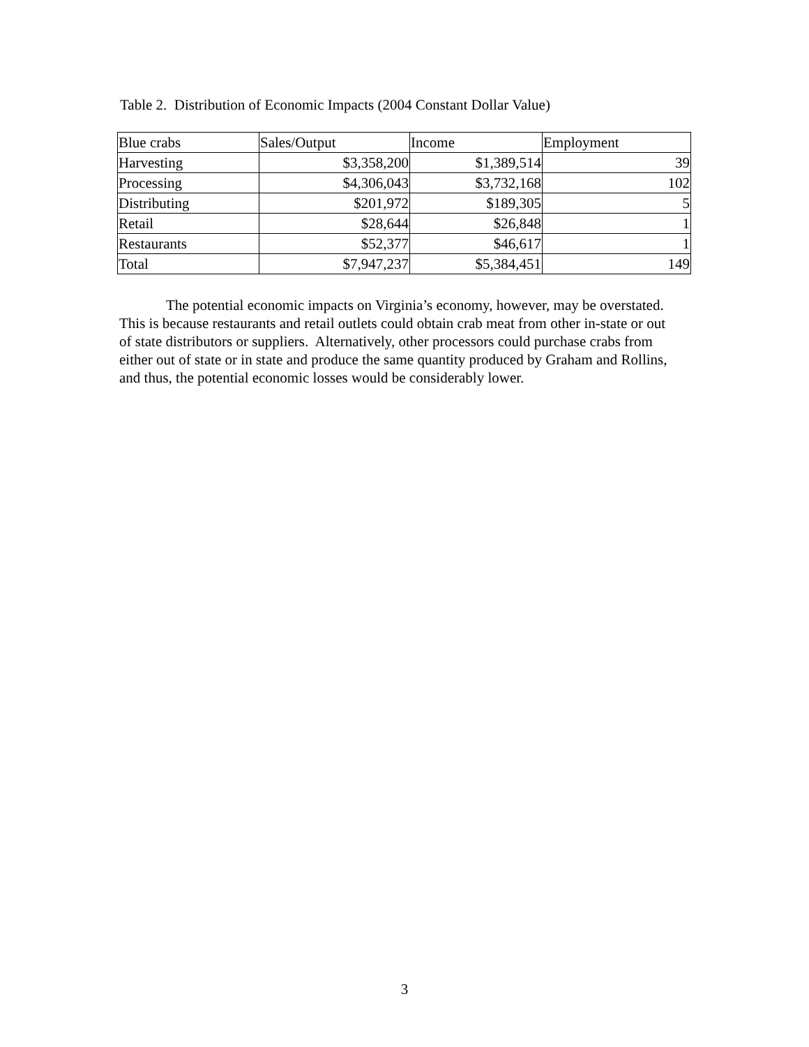Table 2. Distribution of Economic Impacts (2004 Constant Dollar Value)
| Blue crabs | Sales/Output | Income | Employment |
| Harvesting | $3,358,200 | $1,389,514 | 39 |
| Processing | $4,306,043 | $3,732,168 | 102 |
| Distributing | $201,972 | $189,305 | 5 |
| Retail | $28,644 | $26,848 | 1 |
| Restaurants | $52,377 | $46,617 | 1 |
| Total | $7,947,237 | $5,384,451 | 149 |
The potential economic impacts on Virginia’s economy, however, may be overstated. This is because restaurants and retail outlets could obtain crab meat from other in-state or out of state distributors or suppliers. Alternatively, other processors could purchase crabs from either out of state or in state and produce the same quantity produced by Graham and Rollins, and thus, the potential economic losses would be considerably lower.
3